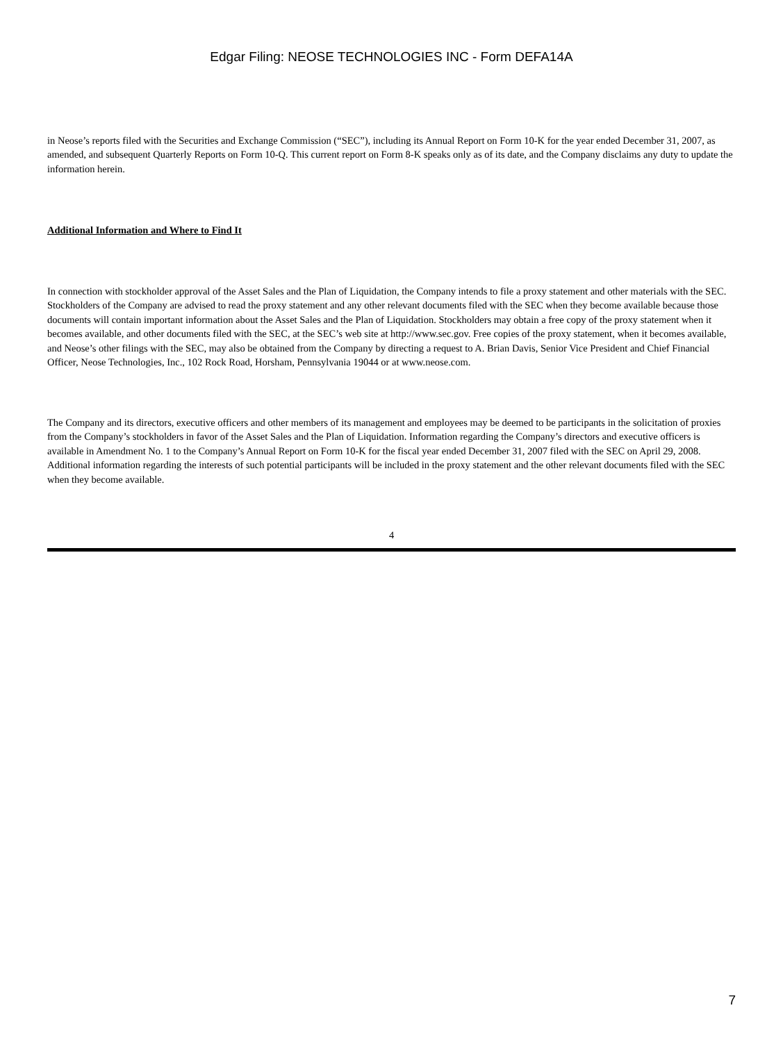Edgar Filing: NEOSE TECHNOLOGIES INC - Form DEFA14A
in Neose’s reports filed with the Securities and Exchange Commission (“SEC”), including its Annual Report on Form 10-K for the year ended December 31, 2007, as amended, and subsequent Quarterly Reports on Form 10-Q. This current report on Form 8-K speaks only as of its date, and the Company disclaims any duty to update the information herein.
Additional Information and Where to Find It
In connection with stockholder approval of the Asset Sales and the Plan of Liquidation, the Company intends to file a proxy statement and other materials with the SEC. Stockholders of the Company are advised to read the proxy statement and any other relevant documents filed with the SEC when they become available because those documents will contain important information about the Asset Sales and the Plan of Liquidation. Stockholders may obtain a free copy of the proxy statement when it becomes available, and other documents filed with the SEC, at the SEC’s web site at http://www.sec.gov. Free copies of the proxy statement, when it becomes available, and Neose’s other filings with the SEC, may also be obtained from the Company by directing a request to A. Brian Davis, Senior Vice President and Chief Financial Officer, Neose Technologies, Inc., 102 Rock Road, Horsham, Pennsylvania 19044 or at www.neose.com.
The Company and its directors, executive officers and other members of its management and employees may be deemed to be participants in the solicitation of proxies from the Company’s stockholders in favor of the Asset Sales and the Plan of Liquidation. Information regarding the Company’s directors and executive officers is available in Amendment No. 1 to the Company’s Annual Report on Form 10-K for the fiscal year ended December 31, 2007 filed with the SEC on April 29, 2008. Additional information regarding the interests of such potential participants will be included in the proxy statement and the other relevant documents filed with the SEC when they become available.
4
7